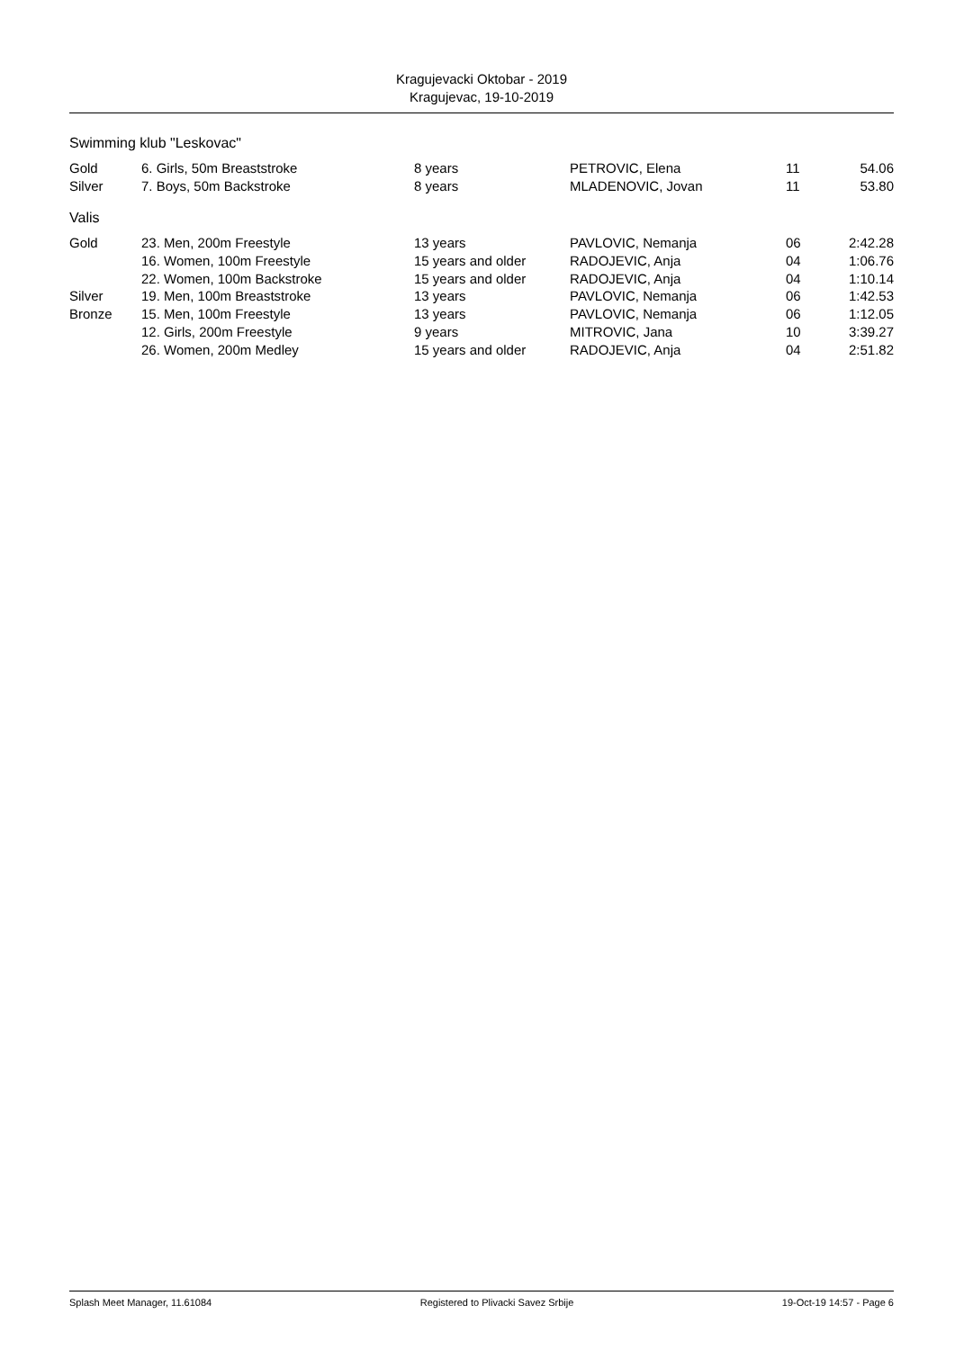Kragujevacki Oktobar - 2019
Kragujevac, 19-10-2019
Swimming klub "Leskovac"
| Gold | 6. Girls, 50m Breaststroke | 8 years | PETROVIC, Elena | 11 | 54.06 |
| Silver | 7. Boys, 50m Backstroke | 8 years | MLADENOVIC, Jovan | 11 | 53.80 |
Valis
| Gold | 23. Men, 200m Freestyle | 13 years | PAVLOVIC, Nemanja | 06 | 2:42.28 |
| | 16. Women, 100m Freestyle | 15 years and older | RADOJEVIC, Anja | 04 | 1:06.76 |
| | 22. Women, 100m Backstroke | 15 years and older | RADOJEVIC, Anja | 04 | 1:10.14 |
| Silver | 19. Men, 100m Breaststroke | 13 years | PAVLOVIC, Nemanja | 06 | 1:42.53 |
| Bronze | 15. Men, 100m Freestyle | 13 years | PAVLOVIC, Nemanja | 06 | 1:12.05 |
| | 12. Girls, 200m Freestyle | 9 years | MITROVIC, Jana | 10 | 3:39.27 |
| | 26. Women, 200m Medley | 15 years and older | RADOJEVIC, Anja | 04 | 2:51.82 |
Splash Meet Manager, 11.61084 Registered to Plivacki Savez Srbije 19-Oct-19 14:57 - Page 6